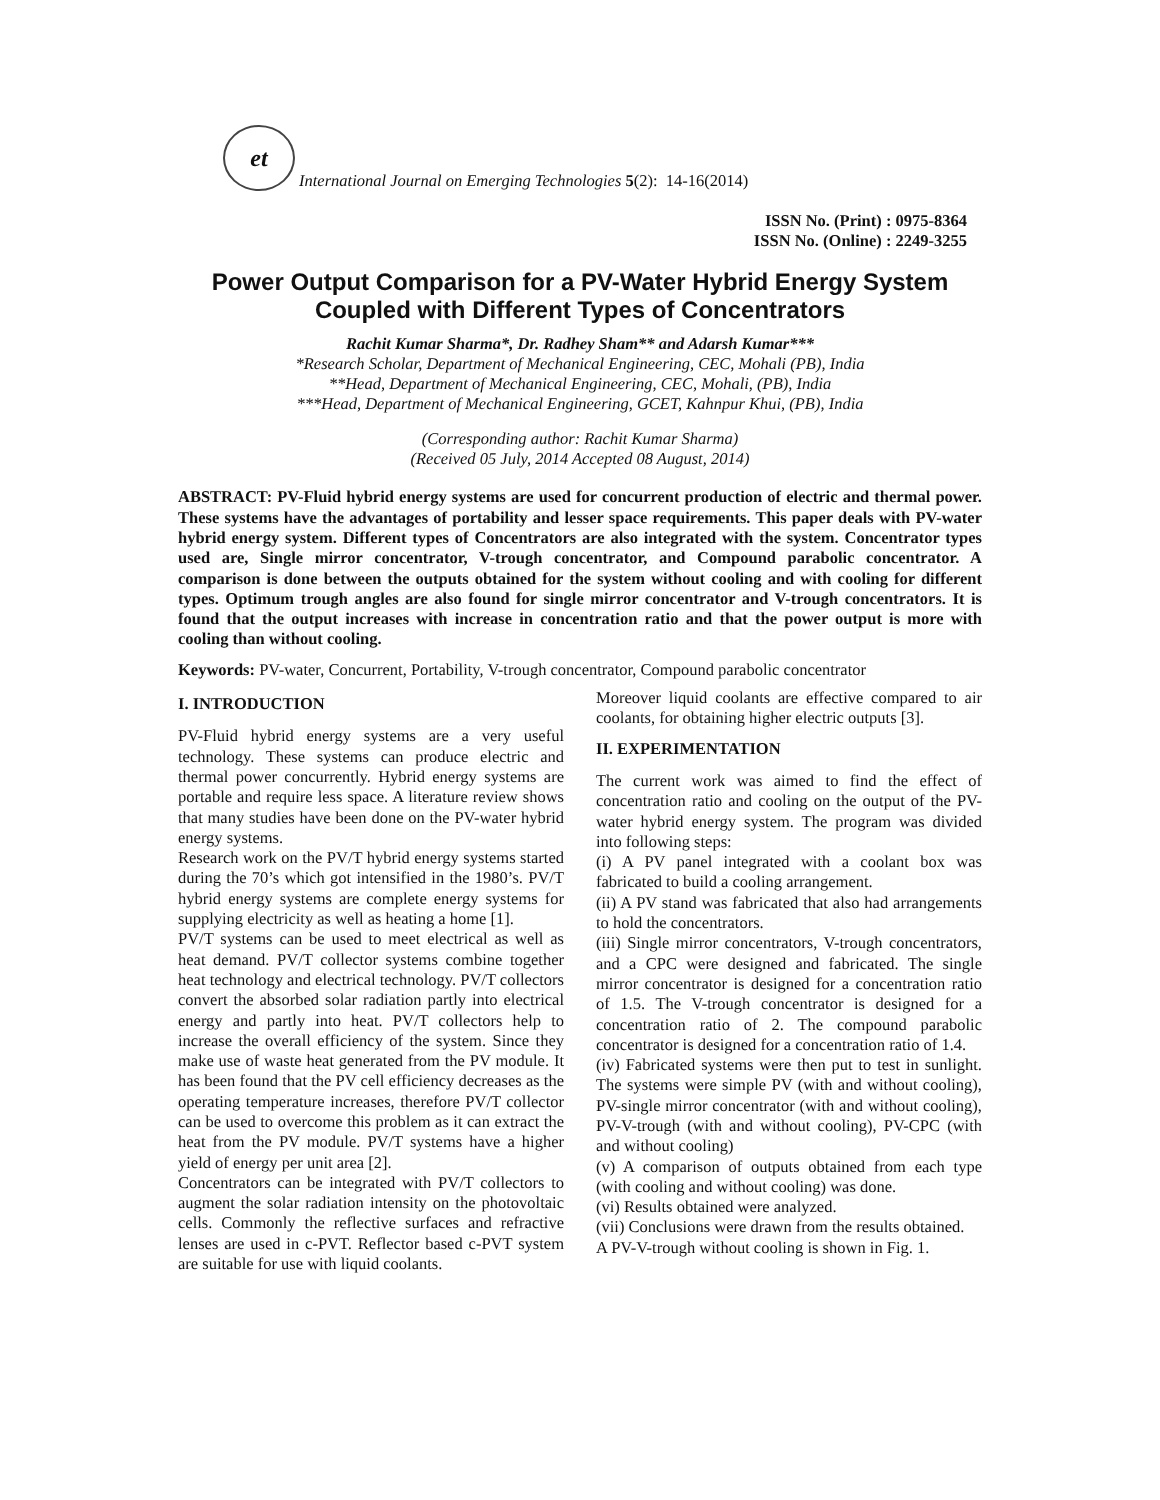et
International Journal on Emerging Technologies 5 (2): 14-16(2014)
ISSN No. (Print) : 0975-8364
ISSN No. (Online) : 2249-3255
Power Output Comparison for a PV-Water Hybrid Energy System Coupled with Different Types of Concentrators
Rachit Kumar Sharma*, Dr. Radhey Sham** and Adarsh Kumar***
*Research Scholar, Department of Mechanical Engineering, CEC, Mohali (PB), India
**Head, Department of Mechanical Engineering, CEC, Mohali, (PB), India
***Head, Department of Mechanical Engineering, GCET, Kahnpur Khui, (PB), India
(Corresponding author: Rachit Kumar Sharma)
(Received 05 July, 2014 Accepted 08 August, 2014)
ABSTRACT: PV-Fluid hybrid energy systems are used for concurrent production of electric and thermal power. These systems have the advantages of portability and lesser space requirements. This paper deals with PV-water hybrid energy system. Different types of Concentrators are also integrated with the system. Concentrator types used are, Single mirror concentrator, V-trough concentrator, and Compound parabolic concentrator. A comparison is done between the outputs obtained for the system without cooling and with cooling for different types. Optimum trough angles are also found for single mirror concentrator and V-trough concentrators. It is found that the output increases with increase in concentration ratio and that the power output is more with cooling than without cooling.
Keywords: PV-water, Concurrent, Portability, V-trough concentrator, Compound parabolic concentrator
I. INTRODUCTION
PV-Fluid hybrid energy systems are a very useful technology. These systems can produce electric and thermal power concurrently. Hybrid energy systems are portable and require less space. A literature review shows that many studies have been done on the PV-water hybrid energy systems.
Research work on the PV/T hybrid energy systems started during the 70’s which got intensified in the 1980’s. PV/T hybrid energy systems are complete energy systems for supplying electricity as well as heating a home [1].
PV/T systems can be used to meet electrical as well as heat demand. PV/T collector systems combine together heat technology and electrical technology. PV/T collectors convert the absorbed solar radiation partly into electrical energy and partly into heat. PV/T collectors help to increase the overall efficiency of the system. Since they make use of waste heat generated from the PV module. It has been found that the PV cell efficiency decreases as the operating temperature increases, therefore PV/T collector can be used to overcome this problem as it can extract the heat from the PV module. PV/T systems have a higher yield of energy per unit area [2].
Concentrators can be integrated with PV/T collectors to augment the solar radiation intensity on the photovoltaic cells. Commonly the reflective surfaces and refractive lenses are used in c-PVT. Reflector based c-PVT system are suitable for use with liquid coolants.
Moreover liquid coolants are effective compared to air coolants, for obtaining higher electric outputs [3].
II. EXPERIMENTATION
The current work was aimed to find the effect of concentration ratio and cooling on the output of the PV-water hybrid energy system. The program was divided into following steps:
(i) A PV panel integrated with a coolant box was fabricated to build a cooling arrangement.
(ii) A PV stand was fabricated that also had arrangements to hold the concentrators.
(iii) Single mirror concentrators, V-trough concentrators, and a CPC were designed and fabricated. The single mirror concentrator is designed for a concentration ratio of 1.5. The V-trough concentrator is designed for a concentration ratio of 2. The compound parabolic concentrator is designed for a concentration ratio of 1.4.
(iv) Fabricated systems were then put to test in sunlight. The systems were simple PV (with and without cooling), PV-single mirror concentrator (with and without cooling), PV-V-trough (with and without cooling), PV-CPC (with and without cooling)
(v) A comparison of outputs obtained from each type (with cooling and without cooling) was done.
(vi) Results obtained were analyzed.
(vii) Conclusions were drawn from the results obtained.
A PV-V-trough without cooling is shown in Fig. 1.